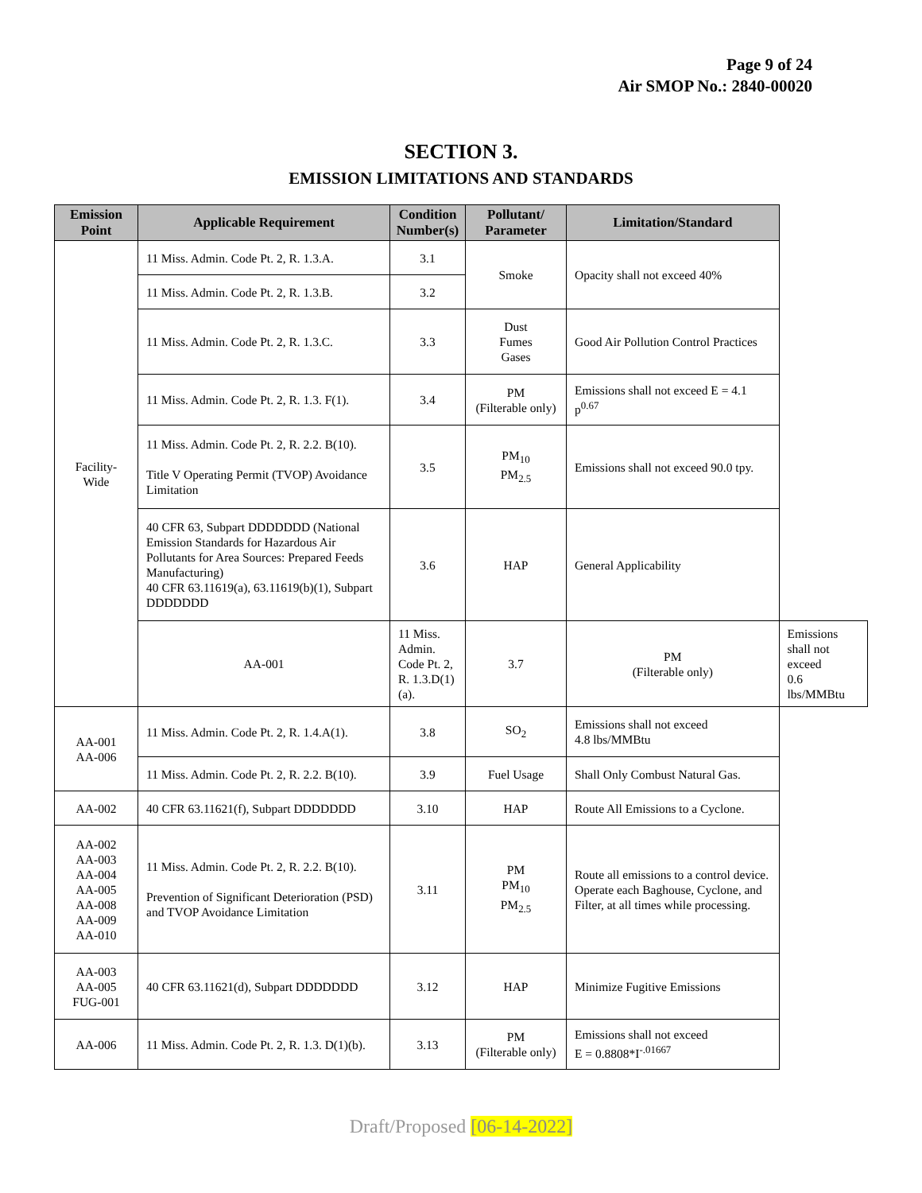Page 9 of 24
Air SMOP No.: 2840-00020
SECTION 3.
EMISSION LIMITATIONS AND STANDARDS
| Emission Point | Applicable Requirement | Condition Number(s) | Pollutant/ Parameter | Limitation/Standard | |
| --- | --- | --- | --- | --- | --- |
| Facility-Wide | 11 Miss. Admin. Code Pt. 2, R. 1.3.A. | 3.1 | Smoke | Opacity shall not exceed 40% | |
| | 11 Miss. Admin. Code Pt. 2, R. 1.3.B. | 3.2 | | | |
| | 11 Miss. Admin. Code Pt. 2, R. 1.3.C. | 3.3 | Dust Fumes Gases | Good Air Pollution Control Practices | |
| | 11 Miss. Admin. Code Pt. 2, R. 1.3. F(1). | 3.4 | PM (Filterable only) | Emissions shall not exceed E = 4.1 p<sup>0.67</sup> | |
| | 11 Miss. Admin. Code Pt. 2, R. 2.2. B(10). Title V Operating Permit (TVOP) Avoidance Limitation | 3.5 | PM<sub>10</sub> PM<sub>2.5</sub> | Emissions shall not exceed 90.0 tpy. | |
| | 40 CFR 63, Subpart DDDDDDD (National Emission Standards for Hazardous Air Pollutants for Area Sources: Prepared Feeds Manufacturing) 40 CFR 63.11619(a), 63.11619(b)(1), Subpart DDDDDDD | 3.6 | HAP | General Applicability | |
| | AA-001 | 11 Miss. Admin. Code Pt. 2, R. 1.3.D(1)(a). | 3.7 | PM (Filterable only) | Emissions shall not exceed 0.6 lbs/MMBtu |
| AA-001 AA-006 | 11 Miss. Admin. Code Pt. 2, R. 1.4.A(1). | 3.8 | SO<sub>2</sub> | Emissions shall not exceed 4.8 lbs/MMBtu | |
| | 11 Miss. Admin. Code Pt. 2, R. 2.2. B(10). | 3.9 | Fuel Usage | Shall Only Combust Natural Gas. | |
| AA-002 | 40 CFR 63.11621(f), Subpart DDDDDDD | 3.10 | HAP | Route All Emissions to a Cyclone. | |
| AA-002 AA-003 AA-004 AA-005 AA-008 AA-009 AA-010 | 11 Miss. Admin. Code Pt. 2, R. 2.2. B(10). Prevention of Significant Deterioration (PSD) and TVOP Avoidance Limitation | 3.11 | PM PM<sub>10</sub> PM<sub>2.5</sub> | Route all emissions to a control device. Operate each Baghouse, Cyclone, and Filter, at all times while processing. | |
| AA-003 AA-005 FUG-001 | 40 CFR 63.11621(d), Subpart DDDDDDD | 3.12 | HAP | Minimize Fugitive Emissions | |
| AA-006 | 11 Miss. Admin. Code Pt. 2, R. 1.3. D(1)(b). | 3.13 | PM (Filterable only) | Emissions shall not exceed E = 0.8808*I<sup>-.01667</sup> | |
Draft/Proposed [06-14-2022]